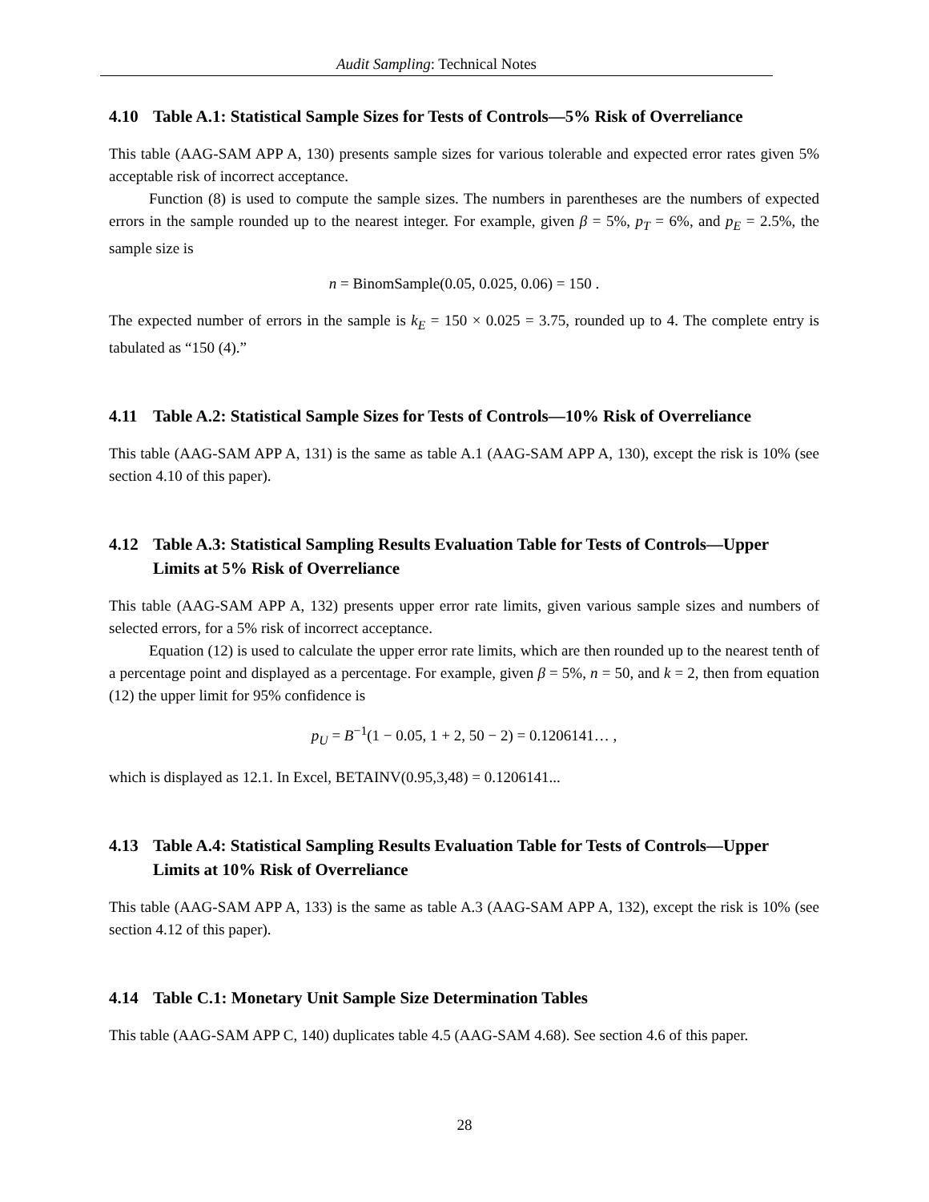Audit Sampling: Technical Notes
4.10 Table A.1: Statistical Sample Sizes for Tests of Controls—5% Risk of Overreliance
This table (AAG-SAM APP A, 130) presents sample sizes for various tolerable and expected error rates given 5% acceptable risk of incorrect acceptance.
Function (8) is used to compute the sample sizes. The numbers in parentheses are the numbers of expected errors in the sample rounded up to the nearest integer. For example, given β = 5%, p<sub>T</sub> = 6%, and p<sub>E</sub> = 2.5%, the sample size is
n = BinomSample(0.05, 0.025, 0.06) = 150 .
The expected number of errors in the sample is k<sub>E</sub> = 150 × 0.025 = 3.75, rounded up to 4. The complete entry is tabulated as “150 (4).”
4.11 Table A.2: Statistical Sample Sizes for Tests of Controls—10% Risk of Overreliance
This table (AAG-SAM APP A, 131) is the same as table A.1 (AAG-SAM APP A, 130), except the risk is 10% (see section 4.10 of this paper).
4.12 Table A.3: Statistical Sampling Results Evaluation Table for Tests of Controls—Upper Limits at 5% Risk of Overreliance
This table (AAG-SAM APP A, 132) presents upper error rate limits, given various sample sizes and numbers of selected errors, for a 5% risk of incorrect acceptance.
Equation (12) is used to calculate the upper error rate limits, which are then rounded up to the nearest tenth of a percentage point and displayed as a percentage. For example, given β = 5%, n = 50, and k = 2, then from equation (12) the upper limit for 95% confidence is
p<sub>U</sub> = B<sup>−1</sup>(1 − 0.05, 1 + 2, 50 − 2) = 0.1206141… ,
which is displayed as 12.1. In Excel, BETAINV(0.95,3,48) = 0.1206141...
4.13 Table A.4: Statistical Sampling Results Evaluation Table for Tests of Controls—Upper Limits at 10% Risk of Overreliance
This table (AAG-SAM APP A, 133) is the same as table A.3 (AAG-SAM APP A, 132), except the risk is 10% (see section 4.12 of this paper).
4.14 Table C.1: Monetary Unit Sample Size Determination Tables
This table (AAG-SAM APP C, 140) duplicates table 4.5 (AAG-SAM 4.68). See section 4.6 of this paper.
28